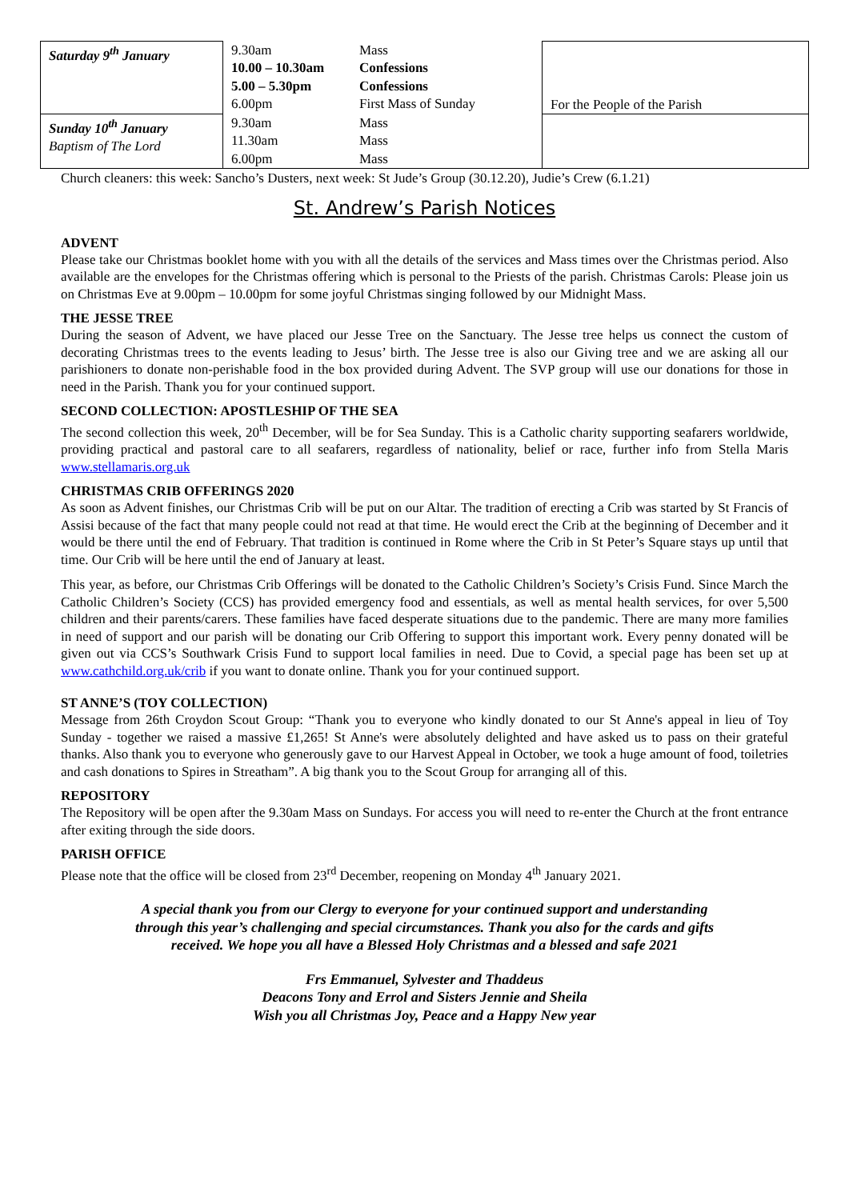| Saturday 9<sup>th</sup> January | 9.30am 10.00 – 10.30am 5.00 – 5.30pm 6.00pm | Mass Confessions Confessions First Mass of Sunday | For the People of the Parish |
| Sunday 10<sup>th</sup> January Baptism of The Lord | 9.30am 11.30am 6.00pm | Mass Mass Mass | |
Church cleaners: this week: Sancho’s Dusters, next week: St Jude’s Group (30.12.20), Judie’s Crew (6.1.21)
St. Andrew’s Parish Notices
ADVENT
Please take our Christmas booklet home with you with all the details of the services and Mass times over the Christmas period. Also available are the envelopes for the Christmas offering which is personal to the Priests of the parish. Christmas Carols: Please join us on Christmas Eve at 9.00pm – 10.00pm for some joyful Christmas singing followed by our Midnight Mass.
THE JESSE TREE
During the season of Advent, we have placed our Jesse Tree on the Sanctuary. The Jesse tree helps us connect the custom of decorating Christmas trees to the events leading to Jesus’ birth. The Jesse tree is also our Giving tree and we are asking all our parishioners to donate non-perishable food in the box provided during Advent. The SVP group will use our donations for those in need in the Parish. Thank you for your continued support.
SECOND COLLECTION: APOSTLESHIP OF THE SEA
The second collection this week, 20<sup>th</sup> December, will be for Sea Sunday. This is a Catholic charity supporting seafarers worldwide, providing practical and pastoral care to all seafarers, regardless of nationality, belief or race, further info from Stella Maris www.stellamaris.org.uk
CHRISTMAS CRIB OFFERINGS 2020
As soon as Advent finishes, our Christmas Crib will be put on our Altar. The tradition of erecting a Crib was started by St Francis of Assisi because of the fact that many people could not read at that time. He would erect the Crib at the beginning of December and it would be there until the end of February. That tradition is continued in Rome where the Crib in St Peter’s Square stays up until that time. Our Crib will be here until the end of January at least.
This year, as before, our Christmas Crib Offerings will be donated to the Catholic Children’s Society’s Crisis Fund. Since March the Catholic Children’s Society (CCS) has provided emergency food and essentials, as well as mental health services, for over 5,500 children and their parents/carers. These families have faced desperate situations due to the pandemic. There are many more families in need of support and our parish will be donating our Crib Offering to support this important work. Every penny donated will be given out via CCS’s Southwark Crisis Fund to support local families in need. Due to Covid, a special page has been set up at www.cathchild.org.uk/crib if you want to donate online. Thank you for your continued support.
ST ANNE’S (TOY COLLECTION)
Message from 26th Croydon Scout Group: “Thank you to everyone who kindly donated to our St Anne's appeal in lieu of Toy Sunday - together we raised a massive £1,265! St Anne's were absolutely delighted and have asked us to pass on their grateful thanks. Also thank you to everyone who generously gave to our Harvest Appeal in October, we took a huge amount of food, toiletries and cash donations to Spires in Streatham”. A big thank you to the Scout Group for arranging all of this.
REPOSITORY
The Repository will be open after the 9.30am Mass on Sundays. For access you will need to re-enter the Church at the front entrance after exiting through the side doors.
PARISH OFFICE
Please note that the office will be closed from 23<sup>rd</sup> December, reopening on Monday 4<sup>th</sup> January 2021.
A special thank you from our Clergy to everyone for your continued support and understanding
through this year’s challenging and special circumstances. Thank you also for the cards and gifts
received. We hope you all have a Blessed Holy Christmas and a blessed and safe 2021
Frs Emmanuel, Sylvester and Thaddeus
Deacons Tony and Errol and Sisters Jennie and Sheila
Wish you all Christmas Joy, Peace and a Happy New year